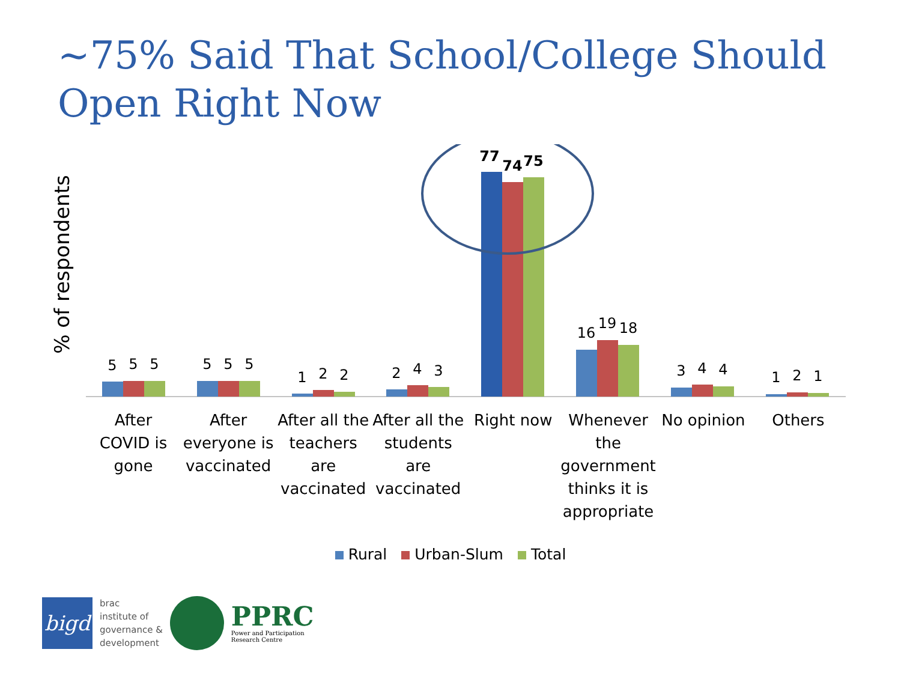~75% Said That School/College Should Open Right Now
% of respondents
5
5
5
5
5
5
1
2
2
2
4
3
77
74
75
16
19
18
3
4
4
1
2
1
After
COVID is
gone
After
everyone is
vaccinated
After all the
teachers
are
vaccinated
After all the
students
are
vaccinated
Right now Whenever
the
government
thinks it is
appropriate
No opinion Others
Rural Urban-Slum Total
bigd
brac
institute of
governance &
development
PPRC
Power and Participation
Research Centre